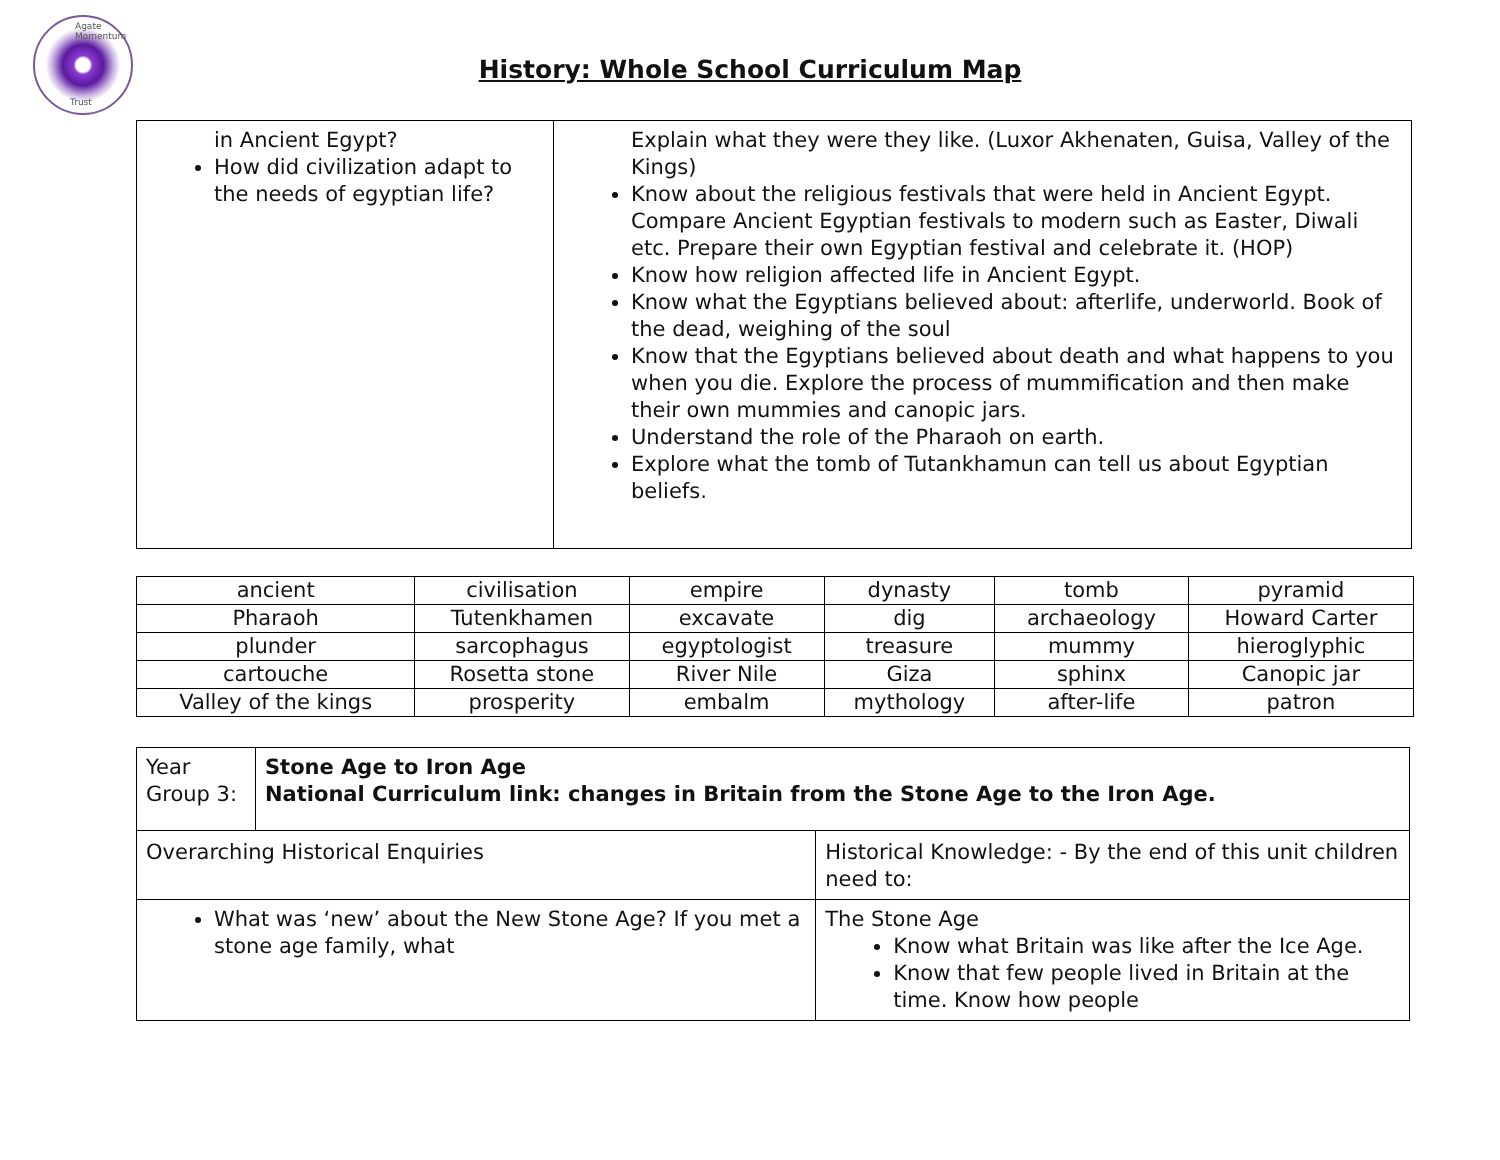Agate Momentum
Trust
History: Whole School Curriculum Map
| in Ancient Egypt? How did civilization adapt to the needs of egyptian life? | Explain what they were they like. (Luxor Akhenaten, Guisa, Valley of the Kings) Know about the religious festivals that were held in Ancient Egypt. Compare Ancient Egyptian festivals to modern such as Easter, Diwali etc. Prepare their own Egyptian festival and celebrate it. (HOP) Know how religion affected life in Ancient Egypt. Know what the Egyptians believed about: afterlife, underworld. Book of the dead, weighing of the soul Know that the Egyptians believed about death and what happens to you when you die. Explore the process of mummification and then make their own mummies and canopic jars. Understand the role of the Pharaoh on earth. Explore what the tomb of Tutankhamun can tell us about Egyptian beliefs. |
| ancient | civilisation | empire | dynasty | tomb | pyramid |
| Pharaoh | Tutenkhamen | excavate | dig | archaeology | Howard Carter |
| plunder | sarcophagus | egyptologist | treasure | mummy | hieroglyphic |
| cartouche | Rosetta stone | River Nile | Giza | sphinx | Canopic jar |
| Valley of the kings | prosperity | embalm | mythology | after-life | patron |
| Year Group 3: | Stone Age to Iron Age National Curriculum link: changes in Britain from the Stone Age to the Iron Age. | |
| Overarching Historical Enquiries | | Historical Knowledge: - By the end of this unit children need to: |
| What was ‘new’ about the New Stone Age? If you met a stone age family, what | | The Stone Age Know what Britain was like after the Ice Age. Know that few people lived in Britain at the time. Know how people |